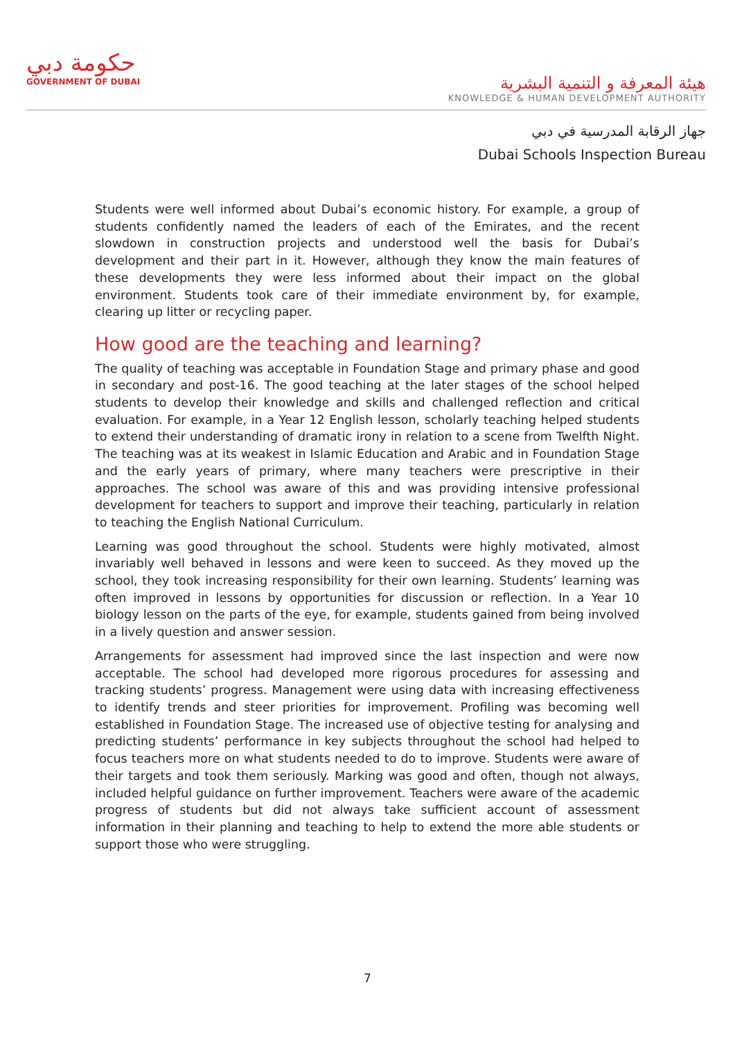حكومة دبي
GOVERNMENT OF DUBAI
هيئة المعرفة و التنمية البشرية
KNOWLEDGE & HUMAN DEVELOPMENT AUTHORITY
جهاز الرقابة المدرسية في دبي
Dubai Schools Inspection Bureau
Students were well informed about Dubai’s economic history. For example, a group of students confidently named the leaders of each of the Emirates, and the recent slowdown in construction projects and understood well the basis for Dubai’s development and their part in it. However, although they know the main features of these developments they were less informed about their impact on the global environment. Students took care of their immediate environment by, for example, clearing up litter or recycling paper.
How good are the teaching and learning?
The quality of teaching was acceptable in Foundation Stage and primary phase and good in secondary and post-16. The good teaching at the later stages of the school helped students to develop their knowledge and skills and challenged reflection and critical evaluation. For example, in a Year 12 English lesson, scholarly teaching helped students to extend their understanding of dramatic irony in relation to a scene from Twelfth Night. The teaching was at its weakest in Islamic Education and Arabic and in Foundation Stage and the early years of primary, where many teachers were prescriptive in their approaches. The school was aware of this and was providing intensive professional development for teachers to support and improve their teaching, particularly in relation to teaching the English National Curriculum.
Learning was good throughout the school. Students were highly motivated, almost invariably well behaved in lessons and were keen to succeed. As they moved up the school, they took increasing responsibility for their own learning. Students’ learning was often improved in lessons by opportunities for discussion or reflection. In a Year 10 biology lesson on the parts of the eye, for example, students gained from being involved in a lively question and answer session.
Arrangements for assessment had improved since the last inspection and were now acceptable. The school had developed more rigorous procedures for assessing and tracking students’ progress. Management were using data with increasing effectiveness to identify trends and steer priorities for improvement. Profiling was becoming well established in Foundation Stage. The increased use of objective testing for analysing and predicting students’ performance in key subjects throughout the school had helped to focus teachers more on what students needed to do to improve. Students were aware of their targets and took them seriously. Marking was good and often, though not always, included helpful guidance on further improvement. Teachers were aware of the academic progress of students but did not always take sufficient account of assessment information in their planning and teaching to help to extend the more able students or support those who were struggling.
7